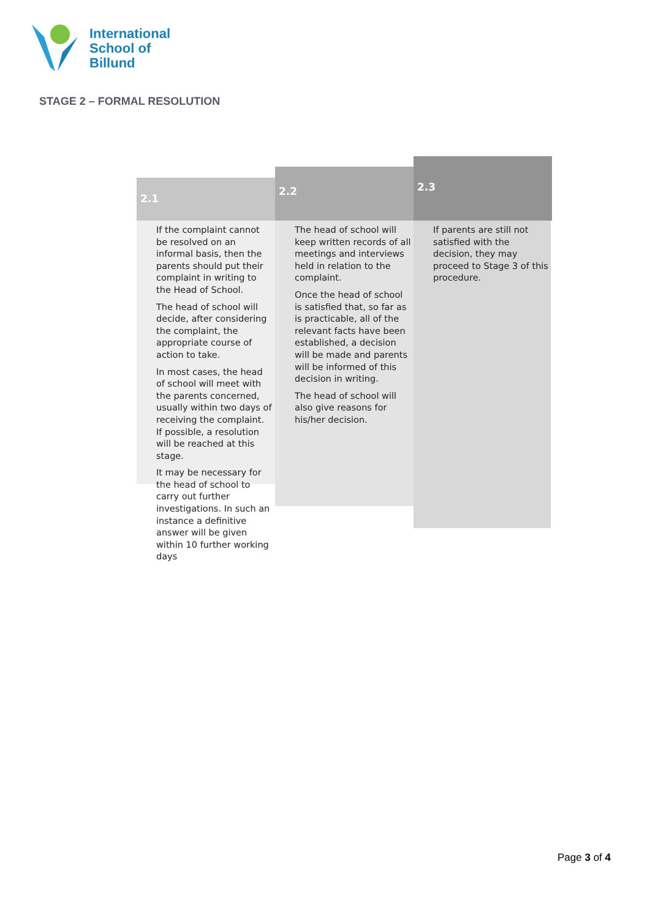International
School of
Billund
STAGE 2 – FORMAL RESOLUTION
2.1
If the complaint cannot be resolved on an informal basis, then the parents should put their complaint in writing to the Head of School.
The head of school will decide, after considering the complaint, the appropriate course of action to take.
In most cases, the head of school will meet with the parents concerned, usually within two days of receiving the complaint. If possible, a resolution will be reached at this stage.
It may be necessary for the head of school to carry out further investigations. In such an instance a definitive answer will be given within 10 further working days
2.2
The head of school will keep written records of all meetings and interviews held in relation to the complaint.
Once the head of school is satisfied that, so far as is practicable, all of the relevant facts have been established, a decision will be made and parents will be informed of this decision in writing.
The head of school will also give reasons for his/her decision.
2.3
If parents are still not satisfied with the decision, they may proceed to Stage 3 of this procedure.
Page 3 of 4